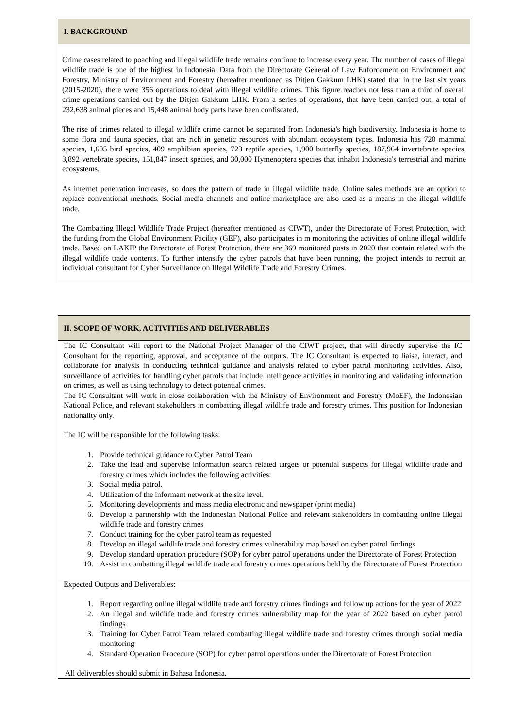| I. BACKGROUND |
| Crime cases related to poaching and illegal wildlife trade remains continue to increase every year. The number of cases of illegal wildlife trade is one of the highest in Indonesia. Data from the Directorate General of Law Enforcement on Environment and Forestry, Ministry of Environment and Forestry (hereafter mentioned as Ditjen Gakkum LHK) stated that in the last six years (2015-2020), there were 356 operations to deal with illegal wildlife crimes. This figure reaches not less than a third of overall crime operations carried out by the Ditjen Gakkum LHK. From a series of operations, that have been carried out, a total of 232,638 animal pieces and 15,448 animal body parts have been confiscated. The rise of crimes related to illegal wildlife crime cannot be separated from Indonesia's high biodiversity. Indonesia is home to some flora and fauna species, that are rich in genetic resources with abundant ecosystem types. Indonesia has 720 mammal species, 1,605 bird species, 409 amphibian species, 723 reptile species, 1,900 butterfly species, 187,964 invertebrate species, 3,892 vertebrate species, 151,847 insect species, and 30,000 Hymenoptera species that inhabit Indonesia's terrestrial and marine ecosystems. As internet penetration increases, so does the pattern of trade in illegal wildlife trade. Online sales methods are an option to replace conventional methods. Social media channels and online marketplace are also used as a means in the illegal wildlife trade. The Combatting Illegal Wildlife Trade Project (hereafter mentioned as CIWT), under the Directorate of Forest Protection, with the funding from the Global Environment Facility (GEF), also participates in m monitoring the activities of online illegal wildlife trade. Based on LAKIP the Directorate of Forest Protection, there are 369 monitored posts in 2020 that contain related with the illegal wildlife trade contents. To further intensify the cyber patrols that have been running, the project intends to recruit an individual consultant for Cyber Surveillance on Illegal Wildlife Trade and Forestry Crimes. |
| II. SCOPE OF WORK, ACTIVITIES AND DELIVERABLES |
| The IC Consultant will report to the National Project Manager of the CIWT project, that will directly supervise the IC Consultant for the reporting, approval, and acceptance of the outputs. The IC Consultant is expected to liaise, interact, and collaborate for analysis in conducting technical guidance and analysis related to cyber patrol monitoring activities. Also, surveillance of activities for handling cyber patrols that include intelligence activities in monitoring and validating information on crimes, as well as using technology to detect potential crimes. The IC Consultant will work in close collaboration with the Ministry of Environment and Forestry (MoEF), the Indonesian National Police, and relevant stakeholders in combatting illegal wildlife trade and forestry crimes. This position for Indonesian nationality only. The IC will be responsible for the following tasks: 1. Provide technical guidance to Cyber Patrol Team 2. Take the lead and supervise information search related targets or potential suspects for illegal wildlife trade and forestry crimes which includes the following activities: 3. Social media patrol. 4. Utilization of the informant network at the site level. 5. Monitoring developments and mass media electronic and newspaper (print media) 6. Develop a partnership with the Indonesian National Police and relevant stakeholders in combatting online illegal wildlife trade and forestry crimes 7. Conduct training for the cyber patrol team as requested 8. Develop an illegal wildlife trade and forestry crimes vulnerability map based on cyber patrol findings 9. Develop standard operation procedure (SOP) for cyber patrol operations under the Directorate of Forest Protection 10. Assist in combatting illegal wildlife trade and forestry crimes operations held by the Directorate of Forest Protection |
| Expected Outputs and Deliverables: 1. Report regarding online illegal wildlife trade and forestry crimes findings and follow up actions for the year of 2022 2. An illegal and wildlife trade and forestry crimes vulnerability map for the year of 2022 based on cyber patrol findings 3. Training for Cyber Patrol Team related combatting illegal wildlife trade and forestry crimes through social media monitoring 4. Standard Operation Procedure (SOP) for cyber patrol operations under the Directorate of Forest Protection All deliverables should submit in Bahasa Indonesia. |